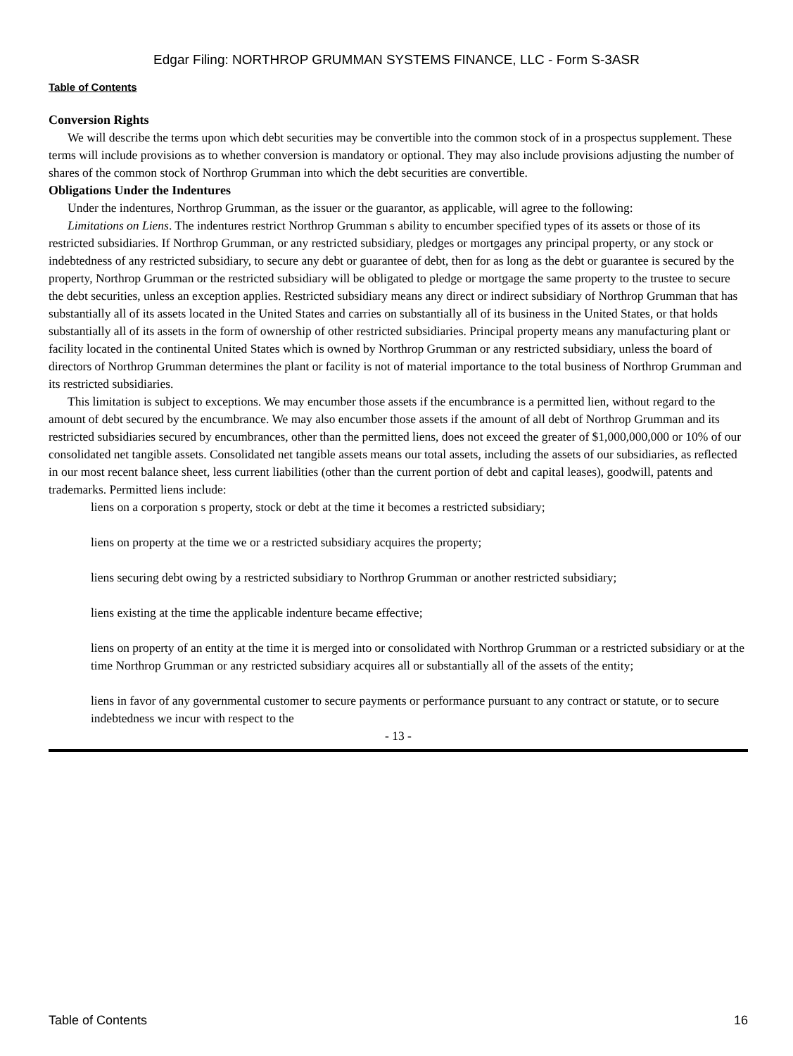Edgar Filing: NORTHROP GRUMMAN SYSTEMS FINANCE, LLC - Form S-3ASR
Table of Contents
Conversion Rights
We will describe the terms upon which debt securities may be convertible into the common stock of in a prospectus supplement. These terms will include provisions as to whether conversion is mandatory or optional. They may also include provisions adjusting the number of shares of the common stock of Northrop Grumman into which the debt securities are convertible.
Obligations Under the Indentures
Under the indentures, Northrop Grumman, as the issuer or the guarantor, as applicable, will agree to the following:
Limitations on Liens. The indentures restrict Northrop Grumman s ability to encumber specified types of its assets or those of its restricted subsidiaries. If Northrop Grumman, or any restricted subsidiary, pledges or mortgages any principal property, or any stock or indebtedness of any restricted subsidiary, to secure any debt or guarantee of debt, then for as long as the debt or guarantee is secured by the property, Northrop Grumman or the restricted subsidiary will be obligated to pledge or mortgage the same property to the trustee to secure the debt securities, unless an exception applies. Restricted subsidiary means any direct or indirect subsidiary of Northrop Grumman that has substantially all of its assets located in the United States and carries on substantially all of its business in the United States, or that holds substantially all of its assets in the form of ownership of other restricted subsidiaries. Principal property means any manufacturing plant or facility located in the continental United States which is owned by Northrop Grumman or any restricted subsidiary, unless the board of directors of Northrop Grumman determines the plant or facility is not of material importance to the total business of Northrop Grumman and its restricted subsidiaries.
This limitation is subject to exceptions. We may encumber those assets if the encumbrance is a permitted lien, without regard to the amount of debt secured by the encumbrance. We may also encumber those assets if the amount of all debt of Northrop Grumman and its restricted subsidiaries secured by encumbrances, other than the permitted liens, does not exceed the greater of $1,000,000,000 or 10% of our consolidated net tangible assets. Consolidated net tangible assets means our total assets, including the assets of our subsidiaries, as reflected in our most recent balance sheet, less current liabilities (other than the current portion of debt and capital leases), goodwill, patents and trademarks. Permitted liens include:
liens on a corporation s property, stock or debt at the time it becomes a restricted subsidiary;
liens on property at the time we or a restricted subsidiary acquires the property;
liens securing debt owing by a restricted subsidiary to Northrop Grumman or another restricted subsidiary;
liens existing at the time the applicable indenture became effective;
liens on property of an entity at the time it is merged into or consolidated with Northrop Grumman or a restricted subsidiary or at the time Northrop Grumman or any restricted subsidiary acquires all or substantially all of the assets of the entity;
liens in favor of any governmental customer to secure payments or performance pursuant to any contract or statute, or to secure indebtedness we incur with respect to the
- 13 -
Table of Contents 16